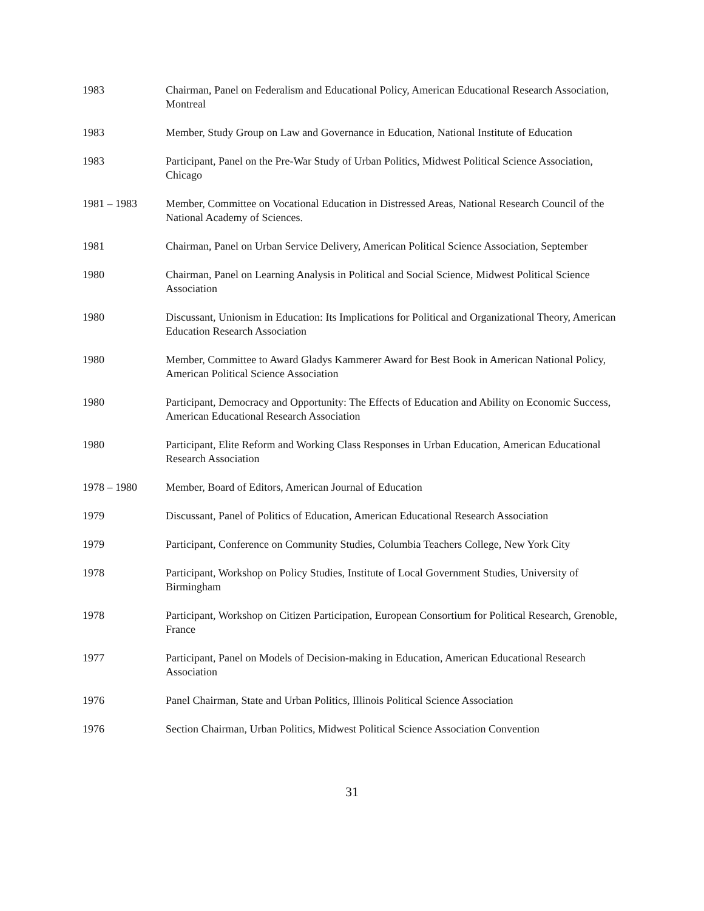1983 Chairman, Panel on Federalism and Educational Policy, American Educational Research Association, Montreal
1983 Member, Study Group on Law and Governance in Education, National Institute of Education
1983 Participant, Panel on the Pre-War Study of Urban Politics, Midwest Political Science Association, Chicago
1981 – 1983 Member, Committee on Vocational Education in Distressed Areas, National Research Council of the National Academy of Sciences.
1981 Chairman, Panel on Urban Service Delivery, American Political Science Association, September
1980 Chairman, Panel on Learning Analysis in Political and Social Science, Midwest Political Science Association
1980 Discussant, Unionism in Education: Its Implications for Political and Organizational Theory, American Education Research Association
1980 Member, Committee to Award Gladys Kammerer Award for Best Book in American National Policy, American Political Science Association
1980 Participant, Democracy and Opportunity: The Effects of Education and Ability on Economic Success, American Educational Research Association
1980 Participant, Elite Reform and Working Class Responses in Urban Education, American Educational Research Association
1978 – 1980 Member, Board of Editors, American Journal of Education
1979 Discussant, Panel of Politics of Education, American Educational Research Association
1979 Participant, Conference on Community Studies, Columbia Teachers College, New York City
1978 Participant, Workshop on Policy Studies, Institute of Local Government Studies, University of Birmingham
1978 Participant, Workshop on Citizen Participation, European Consortium for Political Research, Grenoble, France
1977 Participant, Panel on Models of Decision-making in Education, American Educational Research Association
1976 Panel Chairman, State and Urban Politics, Illinois Political Science Association
1976 Section Chairman, Urban Politics, Midwest Political Science Association Convention
31